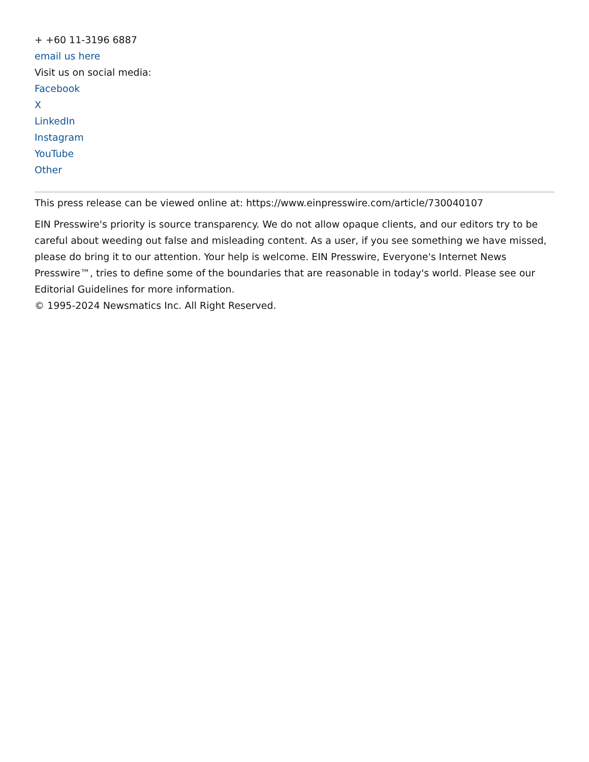+ +60 11-3196 6887
email us here
Visit us on social media:
Facebook
X
LinkedIn
Instagram
YouTube
Other
This press release can be viewed online at: https://www.einpresswire.com/article/730040107
EIN Presswire's priority is source transparency. We do not allow opaque clients, and our editors try to be careful about weeding out false and misleading content. As a user, if you see something we have missed, please do bring it to our attention. Your help is welcome. EIN Presswire, Everyone's Internet News Presswire™, tries to define some of the boundaries that are reasonable in today's world. Please see our Editorial Guidelines for more information.
© 1995-2024 Newsmatics Inc. All Right Reserved.